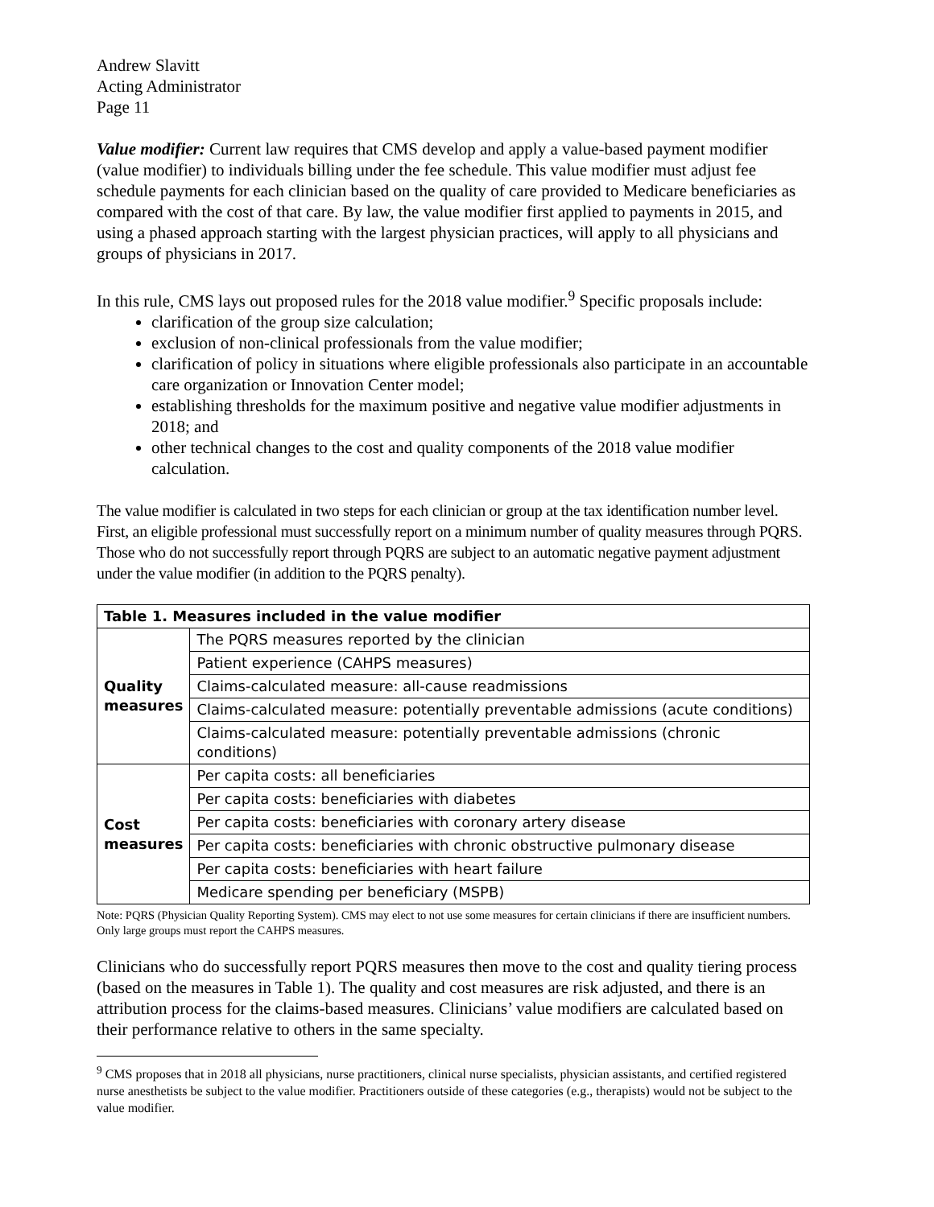Andrew Slavitt
Acting Administrator
Page 11
Value modifier: Current law requires that CMS develop and apply a value-based payment modifier (value modifier) to individuals billing under the fee schedule. This value modifier must adjust fee schedule payments for each clinician based on the quality of care provided to Medicare beneficiaries as compared with the cost of that care. By law, the value modifier first applied to payments in 2015, and using a phased approach starting with the largest physician practices, will apply to all physicians and groups of physicians in 2017.
In this rule, CMS lays out proposed rules for the 2018 value modifier.<sup>9</sup> Specific proposals include:
clarification of the group size calculation;
exclusion of non-clinical professionals from the value modifier;
clarification of policy in situations where eligible professionals also participate in an accountable care organization or Innovation Center model;
establishing thresholds for the maximum positive and negative value modifier adjustments in 2018; and
other technical changes to the cost and quality components of the 2018 value modifier calculation.
The value modifier is calculated in two steps for each clinician or group at the tax identification number level. First, an eligible professional must successfully report on a minimum number of quality measures through PQRS. Those who do not successfully report through PQRS are subject to an automatic negative payment adjustment under the value modifier (in addition to the PQRS penalty).
| Table 1. Measures included in the value modifier | |
| --- | --- |
| Quality measures | The PQRS measures reported by the clinician |
| | Patient experience (CAHPS measures) |
| | Claims-calculated measure: all-cause readmissions |
| | Claims-calculated measure: potentially preventable admissions (acute conditions) |
| | Claims-calculated measure: potentially preventable admissions (chronic conditions) |
| Cost measures | Per capita costs: all beneficiaries |
| | Per capita costs: beneficiaries with diabetes |
| | Per capita costs: beneficiaries with coronary artery disease |
| | Per capita costs: beneficiaries with chronic obstructive pulmonary disease |
| | Per capita costs: beneficiaries with heart failure |
| | Medicare spending per beneficiary (MSPB) |
Note: PQRS (Physician Quality Reporting System). CMS may elect to not use some measures for certain clinicians if there are insufficient numbers. Only large groups must report the CAHPS measures.
Clinicians who do successfully report PQRS measures then move to the cost and quality tiering process (based on the measures in Table 1). The quality and cost measures are risk adjusted, and there is an attribution process for the claims-based measures. Clinicians’ value modifiers are calculated based on their performance relative to others in the same specialty.
<sup>9</sup> CMS proposes that in 2018 all physicians, nurse practitioners, clinical nurse specialists, physician assistants, and certified registered nurse anesthetists be subject to the value modifier. Practitioners outside of these categories (e.g., therapists) would not be subject to the value modifier.